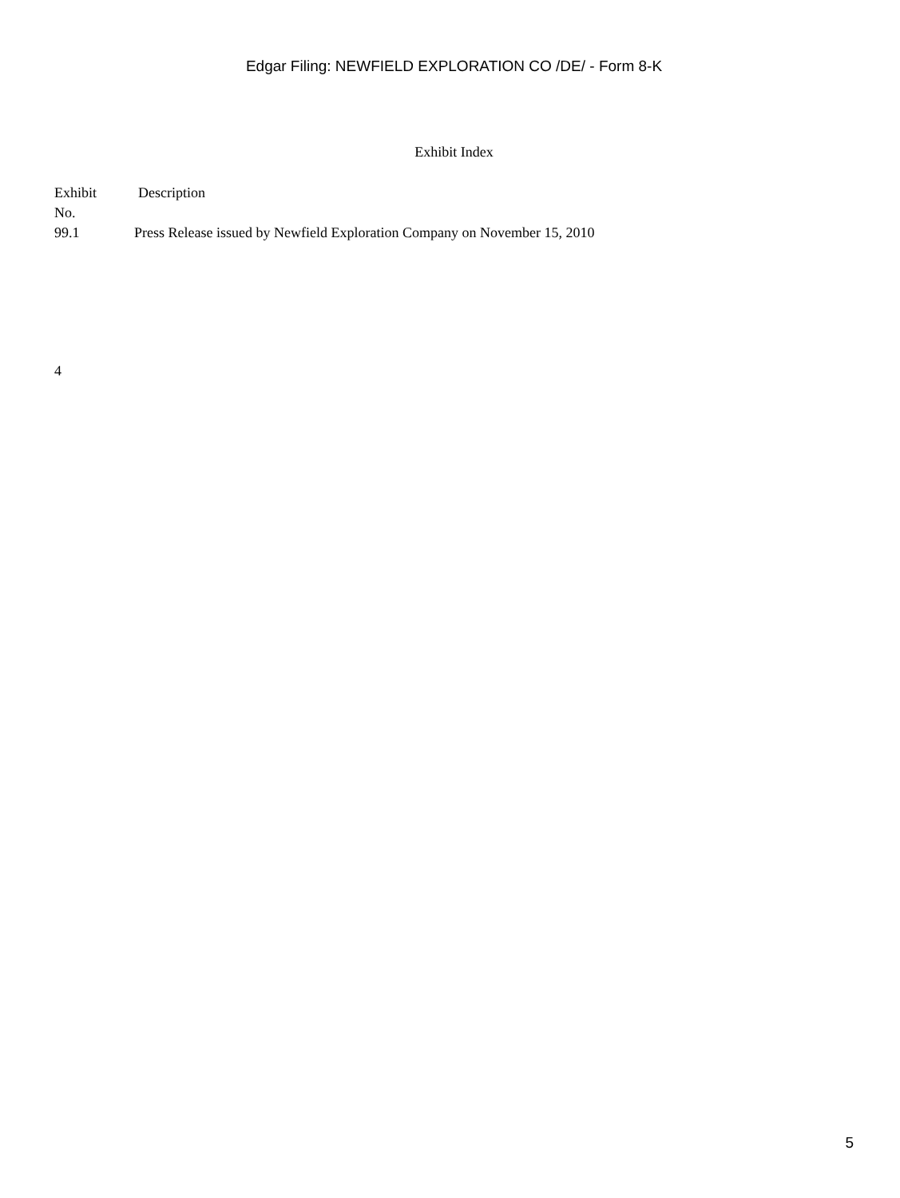Edgar Filing: NEWFIELD EXPLORATION CO /DE/ - Form 8-K
Exhibit Index
| Exhibit No. | Description |
| --- | --- |
| 99.1 | Press Release issued by Newfield Exploration Company on November 15, 2010 |
4
5